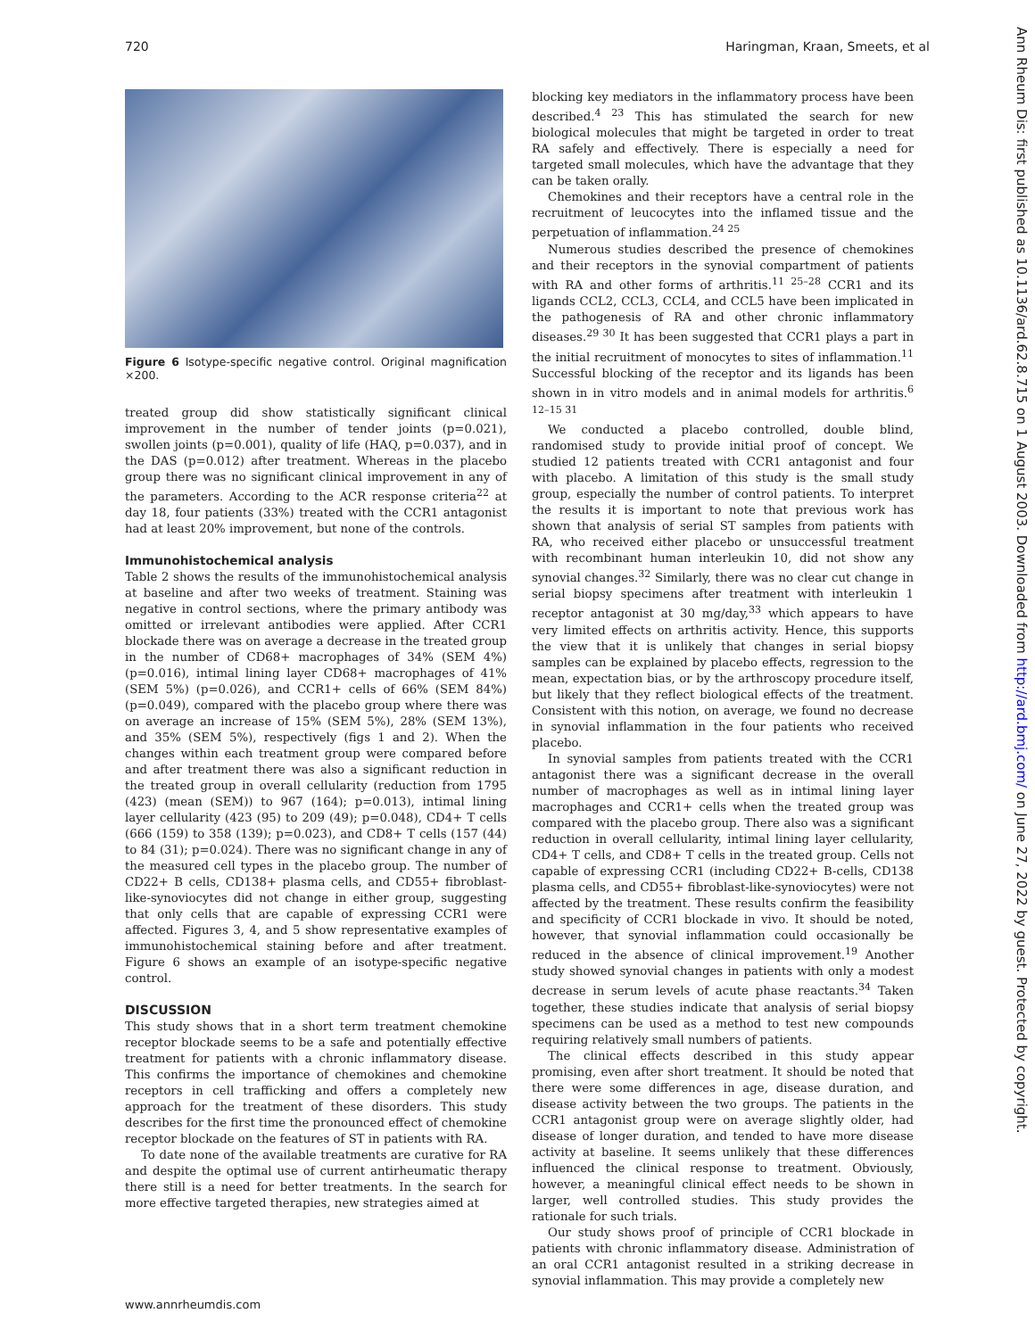720 Haringman, Kraan, Smeets, et al
Figure 6 Isotype-specific negative control. Original magnification ×200.
treated group did show statistically significant clinical improvement in the number of tender joints (p=0.021), swollen joints (p=0.001), quality of life (HAQ, p=0.037), and in the DAS (p=0.012) after treatment. Whereas in the placebo group there was no significant clinical improvement in any of the parameters. According to the ACR response criteria<sup>22</sup> at day 18, four patients (33%) treated with the CCR1 antagonist had at least 20% improvement, but none of the controls.
Immunohistochemical analysis
Table 2 shows the results of the immunohistochemical analysis at baseline and after two weeks of treatment. Staining was negative in control sections, where the primary antibody was omitted or irrelevant antibodies were applied. After CCR1 blockade there was on average a decrease in the treated group in the number of CD68+ macrophages of 34% (SEM 4%) (p=0.016), intimal lining layer CD68+ macrophages of 41% (SEM 5%) (p=0.026), and CCR1+ cells of 66% (SEM 84%) (p=0.049), compared with the placebo group where there was on average an increase of 15% (SEM 5%), 28% (SEM 13%), and 35% (SEM 5%), respectively (figs 1 and 2). When the changes within each treatment group were compared before and after treatment there was also a significant reduction in the treated group in overall cellularity (reduction from 1795 (423) (mean (SEM)) to 967 (164); p=0.013), intimal lining layer cellularity (423 (95) to 209 (49); p=0.048), CD4+ T cells (666 (159) to 358 (139); p=0.023), and CD8+ T cells (157 (44) to 84 (31); p=0.024). There was no significant change in any of the measured cell types in the placebo group. The number of CD22+ B cells, CD138+ plasma cells, and CD55+ fibroblast-like-synoviocytes did not change in either group, suggesting that only cells that are capable of expressing CCR1 were affected. Figures 3, 4, and 5 show representative examples of immunohistochemical staining before and after treatment. Figure 6 shows an example of an isotype-specific negative control.
DISCUSSION
This study shows that in a short term treatment chemokine receptor blockade seems to be a safe and potentially effective treatment for patients with a chronic inflammatory disease. This confirms the importance of chemokines and chemokine receptors in cell trafficking and offers a completely new approach for the treatment of these disorders. This study describes for the first time the pronounced effect of chemokine receptor blockade on the features of ST in patients with RA.
To date none of the available treatments are curative for RA and despite the optimal use of current antirheumatic therapy there still is a need for better treatments. In the search for more effective targeted therapies, new strategies aimed at
blocking key mediators in the inflammatory process have been described.<sup>4 23</sup> This has stimulated the search for new biological molecules that might be targeted in order to treat RA safely and effectively. There is especially a need for targeted small molecules, which have the advantage that they can be taken orally.
Chemokines and their receptors have a central role in the recruitment of leucocytes into the inflamed tissue and the perpetuation of inflammation.<sup>24 25</sup>
Numerous studies described the presence of chemokines and their receptors in the synovial compartment of patients with RA and other forms of arthritis.<sup>11 25–28</sup> CCR1 and its ligands CCL2, CCL3, CCL4, and CCL5 have been implicated in the pathogenesis of RA and other chronic inflammatory diseases.<sup>29 30</sup> It has been suggested that CCR1 plays a part in the initial recruitment of monocytes to sites of inflammation.<sup>11</sup> Successful blocking of the receptor and its ligands has been shown in in vitro models and in animal models for arthritis.<sup>6 12–15 31</sup>
We conducted a placebo controlled, double blind, randomised study to provide initial proof of concept. We studied 12 patients treated with CCR1 antagonist and four with placebo. A limitation of this study is the small study group, especially the number of control patients. To interpret the results it is important to note that previous work has shown that analysis of serial ST samples from patients with RA, who received either placebo or unsuccessful treatment with recombinant human interleukin 10, did not show any synovial changes.<sup>32</sup> Similarly, there was no clear cut change in serial biopsy specimens after treatment with interleukin 1 receptor antagonist at 30 mg/day,<sup>33</sup> which appears to have very limited effects on arthritis activity. Hence, this supports the view that it is unlikely that changes in serial biopsy samples can be explained by placebo effects, regression to the mean, expectation bias, or by the arthroscopy procedure itself, but likely that they reflect biological effects of the treatment. Consistent with this notion, on average, we found no decrease in synovial inflammation in the four patients who received placebo.
In synovial samples from patients treated with the CCR1 antagonist there was a significant decrease in the overall number of macrophages as well as in intimal lining layer macrophages and CCR1+ cells when the treated group was compared with the placebo group. There also was a significant reduction in overall cellularity, intimal lining layer cellularity, CD4+ T cells, and CD8+ T cells in the treated group. Cells not capable of expressing CCR1 (including CD22+ B-cells, CD138 plasma cells, and CD55+ fibroblast-like-synoviocytes) were not affected by the treatment. These results confirm the feasibility and specificity of CCR1 blockade in vivo. It should be noted, however, that synovial inflammation could occasionally be reduced in the absence of clinical improvement.<sup>19</sup> Another study showed synovial changes in patients with only a modest decrease in serum levels of acute phase reactants.<sup>34</sup> Taken together, these studies indicate that analysis of serial biopsy specimens can be used as a method to test new compounds requiring relatively small numbers of patients.
The clinical effects described in this study appear promising, even after short treatment. It should be noted that there were some differences in age, disease duration, and disease activity between the two groups. The patients in the CCR1 antagonist group were on average slightly older, had disease of longer duration, and tended to have more disease activity at baseline. It seems unlikely that these differences influenced the clinical response to treatment. Obviously, however, a meaningful clinical effect needs to be shown in larger, well controlled studies. This study provides the rationale for such trials.
Our study shows proof of principle of CCR1 blockade in patients with chronic inflammatory disease. Administration of an oral CCR1 antagonist resulted in a striking decrease in synovial inflammation. This may provide a completely new
Ann Rheum Dis: first published as 10.1136/ard.62.8.715 on 1 August 2003. Downloaded from http://ard.bmj.com/ on June 27, 2022 by guest. Protected by copyright.
www.annrheumdis.com